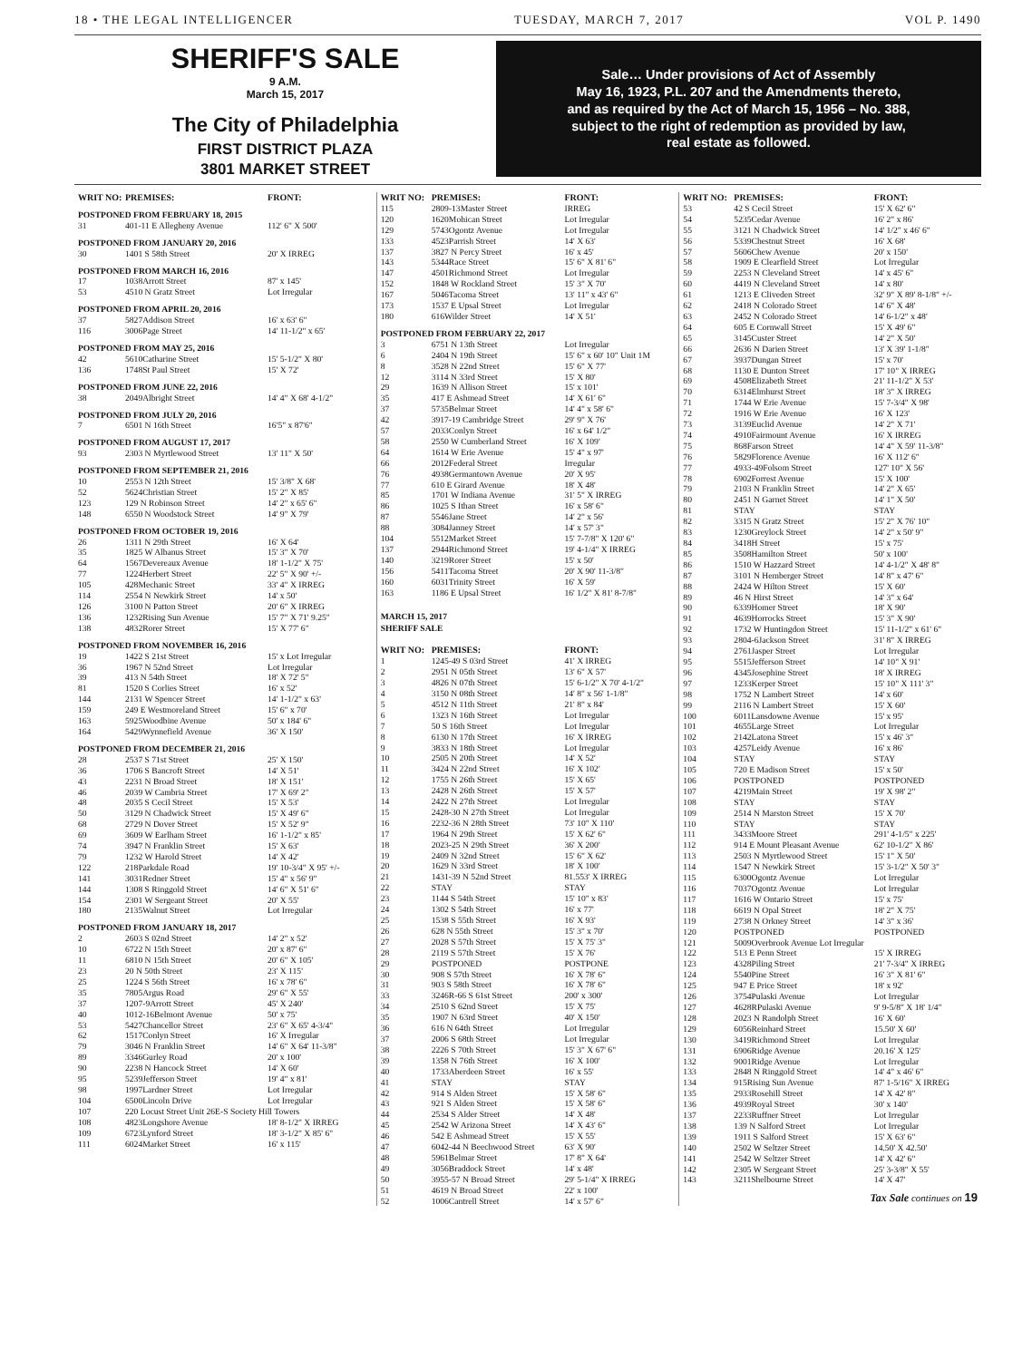18 • THE LEGAL INTELLIGENCER TUESDAY, MARCH 7, 2017 VOL P. 1490
SHERIFF'S SALE
9 A.M.
March 15, 2017
The City of Philadelphia
FIRST DISTRICT PLAZA
3801 MARKET STREET
Sale… Under provisions of Act of Assembly
May 16, 1923, P.L. 207 and the Amendments thereto,
and as required by the Act of March 15, 1956 – No. 388,
subject to the right of redemption as provided by law,
real estate as followed.
| WRIT NO: | PREMISES: | FRONT: |
| --- | --- | --- |
| POSTPONED FROM FEBRUARY 18, 2015 | | |
| 31 | 401-11 E Allegheny Avenue | 112' 6" X 500' |
| POSTPONED FROM JANUARY 20, 2016 | | |
| 30 | 1401 S 58th Street | 20' X IRREG |
| POSTPONED FROM MARCH 16, 2016 | | |
| 17 | 1038Arrott Street | 87' x 145' |
| 53 | 4510 N Gratz Street | Lot Irregular |
| POSTPONED FROM APRIL 20, 2016 | | |
| 37 | 5827Addison Street | 16' x 63' 6" |
| 116 | 3006Page Street | 14' 11-1/2" x 65' |
| POSTPONED FROM MAY 25, 2016 | | |
| 42 | 5610Catharine Street | 15' 5-1/2" X 80' |
| 136 | 1748St Paul Street | 15' X 72' |
| POSTPONED FROM JUNE 22, 2016 | | |
| 38 | 2049Albright Street | 14' 4" X 68' 4-1/2" |
| POSTPONED FROM JULY 20, 2016 | | |
| 7 | 6501 N 16th Street | 16'5" x 87'6" |
| POSTPONED FROM AUGUST 17, 2017 | | |
| 93 | 2303 N Myrtlewood Street | 13' 11" X 50' |
| POSTPONED FROM SEPTEMBER 21, 2016 | | |
| 10 | 2553 N 12th Street | 15' 3/8" X 68' |
| 52 | 5624Christian Street | 15' 2" X 85' |
| 123 | 129 N Robinson Street | 14' 2" x 65' 6" |
| 148 | 6550 N Woodstock Street | 14' 9" X 79' |
| POSTPONED FROM OCTOBER 19, 2016 | | |
| 26 | 1311 N 29th Street | 16' X 64' |
| 35 | 1825 W Albanus Street | 15' 3" X 70' |
| 64 | 1567Devereaux Avenue | 18' 1-1/2" X 75' |
| 77 | 1224Herbert Street | 22' 5" X 90' +/- |
| 105 | 428Mechanic Street | 33' 4" X IRREG |
| 114 | 2554 N Newkirk Street | 14' x 50' |
| 126 | 3100 N Patton Street | 20' 6" X IRREG |
| 136 | 1232Rising Sun Avenue | 15' 7" X 71' 9.25" |
| 138 | 4832Rorer Street | 15' X 77' 6" |
| POSTPONED FROM NOVEMBER 16, 2016 | | |
| 19 | 1422 S 21st Street | 15' x Lot Irregular |
| 36 | 1967 N 52nd Street | Lot Irregular |
| 39 | 413 N 54th Street | 18' X 72' 5" |
| 81 | 1520 S Corlies Street | 16' x 52' |
| 144 | 2131 W Spencer Street | 14' 1-1/2" x 63' |
| 159 | 249 E Westmoreland Street | 15' 6" x 70' |
| 163 | 5925Woodbine Avenue | 50' x 184' 6" |
| 164 | 5429Wynnefield Avenue | 36' X 150' |
| POSTPONED FROM DECEMBER 21, 2016 | | |
| 28 | 2537 S 71st Street | 25' X 150' |
| 36 | 1706 S Bancroft Street | 14' X 51' |
| 43 | 2231 N Broad Street | 18' X 151' |
| 46 | 2039 W Cambria Street | 17' X 69' 2" |
| 48 | 2035 S Cecil Street | 15' X 53' |
| 50 | 3129 N Chadwick Street | 15' X 49' 6" |
| 68 | 2729 N Dover Street | 15' X 52' 9" |
| 69 | 3609 W Earlham Street | 16' 1-1/2" x 85' |
| 74 | 3947 N Franklin Street | 15' X 63' |
| 79 | 1232 W Harold Street | 14' X 42' |
| 122 | 218Parkdale Road | 19' 10-3/4" X 95' +/- |
| 141 | 3031Redner Street | 15' 4" x 56' 9" |
| 144 | 1308 S Ringgold Street | 14' 6" X 51' 6" |
| 154 | 2301 W Sergeant Street | 20' X 55' |
| 180 | 2135Walnut Street | Lot Irregular |
| POSTPONED FROM JANUARY 18, 2017 | | |
| 2 | 2603 S 02nd Street | 14' 2" x 52' |
| 10 | 6722 N 15th Street | 20' x 87' 6" |
| 11 | 6810 N 15th Street | 20' 6" X 105' |
| 23 | 20 N 50th Street | 23' X 115' |
| 25 | 1224 S 56th Street | 16' x 78' 6" |
| 35 | 7805Argus Road | 29' 6" X 55' |
| 37 | 1207-9Arrott Street | 45' X 240' |
| 40 | 1012-16Belmont Avenue | 50' x 75' |
| 53 | 5427Chancellor Street | 23' 6" X 65' 4-3/4" |
| 62 | 1517Conlyn Street | 16' X Irregular |
| 79 | 3046 N Franklin Street | 14' 6" X 64' 11-3/8" |
| 89 | 3346Gurley Road | 20' x 100' |
| 90 | 2238 N Hancock Street | 14' X 60' |
| 95 | 5239Jefferson Street | 19' 4" x 81' |
| 98 | 1997Lardner Street | Lot Irregular |
| 104 | 6500Lincoln Drive | Lot Irregular |
| 107 | 220 Locust Street Unit 26E-S Society Hill Towers | |
| 108 | 4823Longshore Avenue | 18' 8-1/2" X IRREG |
| 109 | 6723Lynford Street | 18' 3-1/2" X 85' 6" |
| 111 | 6024Market Street | 16' x 115' |
| WRIT NO: | PREMISES: | FRONT: |
| --- | --- | --- |
| 115 | 2809-13Master Street | IRREG |
| 120 | 1620Mohican Street | Lot Irregular |
| 129 | 5743Ogontz Avenue | Lot Irregular |
| 133 | 4523Parrish Street | 14' X 63' |
| 137 | 3827 N Percy Street | 16' x 45' |
| 143 | 5344Race Street | 15' 6" X 81' 6" |
| 147 | 4501Richmond Street | Lot Irregular |
| 152 | 1848 W Rockland Street | 15' 3" X 70' |
| 167 | 5046Tacoma Street | 13' 11" x 43' 6" |
| 173 | 1537 E Upsal Street | Lot Irregular |
| 180 | 616Wilder Street | 14' X 51' |
| POSTPONED FROM FEBRUARY 22, 2017 | | |
| 3 | 6751 N 13th Street | Lot Irregular |
| 6 | 2404 N 19th Street | 15' 6" x 60' 10" Unit 1M |
| 8 | 3528 N 22nd Street | 15' 6" X 77' |
| 12 | 3114 N 33rd Street | 15' X 80' |
| 29 | 1639 N Allison Street | 15' x 101' |
| 35 | 417 E Ashmead Street | 14' X 61' 6" |
| 37 | 5735Belmar Street | 14' 4" x 58' 6" |
| 42 | 3917-19 Cambridge Street | 29' 9" X 76' |
| 57 | 2033Conlyn Street | 16' x 64' 1/2" |
| 58 | 2550 W Cumberland Street | 16' X 109' |
| 64 | 1614 W Erie Avenue | 15' 4" x 97' |
| 66 | 2012Federal Street | Irregular |
| 76 | 4938Germantown Avenue | 20' X 95' |
| 77 | 610 E Girard Avenue | 18' X 48' |
| 85 | 1701 W Indiana Avenue | 31' 5" X IRREG |
| 86 | 1025 S Ithan Street | 16' x 58' 6" |
| 87 | 5546Jane Street | 14' 2" x 56' |
| 88 | 3084Janney Street | 14' x 57' 3" |
| 104 | 5512Market Street | 15' 7-7/8" X 120' 6" |
| 137 | 2944Richmond Street | 19' 4-1/4" X IRREG |
| 140 | 3219Rorer Street | 15' x 50' |
| 156 | 5411Tacoma Street | 20' X 90' 11-3/8" |
| 160 | 6031Trinity Street | 16' X 59' |
| 163 | 1186 E Upsal Street | 16' 1/2" X 81' 8-7/8" |
| MARCH 15, 2017 | | |
| SHERIFF SALE | | |
| WRIT NO: | PREMISES: | FRONT: |
| 1 | 1245-49 S 03rd Street | 41' X IRREG |
| 2 | 2951 N 05th Street | 13' 6" X 57' |
| 3 | 4826 N 07th Street | 15' 6-1/2" X 70' 4-1/2" |
| 4 | 3150 N 08th Street | 14' 8" x 56' 1-1/8" |
| 5 | 4512 N 11th Street | 21' 8" x 84' |
| 6 | 1323 N 16th Street | Lot Irregular |
| 7 | 50 S 16th Street | Lot Irregular |
| 8 | 6130 N 17th Street | 16' X IRREG |
| 9 | 3833 N 18th Street | Lot Irregular |
| 10 | 2505 N 20th Street | 14' X 52' |
| 11 | 3424 N 22nd Street | 16' X 102' |
| 12 | 1755 N 26th Street | 15' X 65' |
| 13 | 2428 N 26th Street | 15' X 57' |
| 14 | 2422 N 27th Street | Lot Irregular |
| 15 | 2428-30 N 27th Street | Lot Irregular |
| 16 | 2232-36 N 28th Street | 73' 10" X 110' |
| 17 | 1964 N 29th Street | 15' X 62' 6" |
| 18 | 2023-25 N 29th Street | 36' X 200' |
| 19 | 2409 N 32nd Street | 15' 6" X 62' |
| 20 | 1629 N 33rd Street | 18' X 100' |
| 21 | 1431-39 N 52nd Street | 81.553' X IRREG |
| 22 | STAY | STAY |
| 23 | 1144 S 54th Street | 15' 10" x 83' |
| 24 | 1302 S 54th Street | 16' x 77' |
| 25 | 1538 S 55th Street | 16' X 93' |
| 26 | 628 N 55th Street | 15' 3" x 70' |
| 27 | 2028 S 57th Street | 15' X 75' 3" |
| 28 | 2119 S 57th Street | 15' X 76' |
| 29 | POSTPONED | POSTPONE |
| 30 | 908 S 57th Street | 16' X 78' 6" |
| 31 | 903 S 58th Street | 16' X 78' 6" |
| 33 | 3246R-66 S 61st Street | 200' x 300' |
| 34 | 2510 S 62nd Street | 15' X 75' |
| 35 | 1907 N 63rd Street | 40' X 150' |
| 36 | 616 N 64th Street | Lot Irregular |
| 37 | 2006 S 68th Street | Lot Irregular |
| 38 | 2226 S 70th Street | 15' 3" X 67' 6" |
| 39 | 1358 N 76th Street | 16' X 100' |
| 40 | 1733Aberdeen Street | 16' x 55' |
| 41 | STAY | STAY |
| 42 | 914 S Alden Street | 15' X 58' 6" |
| 43 | 921 S Alden Street | 15' X 58' 6" |
| 44 | 2534 S Alder Street | 14' X 48' |
| 45 | 2542 W Arizona Street | 14' X 43' 6" |
| 46 | 542 E Ashmead Street | 15' X 55' |
| 47 | 6042-44 N Beechwood Street | 63' X 90' |
| 48 | 5961Belmar Street | 17' 8" X 64' |
| 49 | 3056Braddock Street | 14' x 48' |
| 50 | 3955-57 N Broad Street | 29' 5-1/4" X IRREG |
| 51 | 4619 N Broad Street | 22' x 100' |
| 52 | 1006Cantrell Street | 14' x 57' 6" |
| WRIT NO: | PREMISES: | FRONT: |
| --- | --- | --- |
| 53 | 42 S Cecil Street | 15' X 62' 6" |
| 54 | 5235Cedar Avenue | 16' 2" x 86' |
| 55 | 3121 N Chadwick Street | 14' 1/2" x 46' 6" |
| 56 | 5339Chestnut Street | 16' X 68' |
| 57 | 5606Chew Avenue | 20' x 150' |
| 58 | 1909 E Clearfield Street | Lot Irregular |
| 59 | 2253 N Cleveland Street | 14' x 45' 6" |
| 60 | 4419 N Cleveland Street | 14' x 80' |
| 61 | 1213 E Cliveden Street | 32' 9" X 89' 8-1/8" +/- |
| 62 | 2418 N Colorado Street | 14' 6" X 48' |
| 63 | 2452 N Colorado Street | 14' 6-1/2" x 48' |
| 64 | 605 E Cornwall Street | 15' X 49' 6" |
| 65 | 3145Custer Street | 14' 2" X 50' |
| 66 | 2636 N Darien Street | 13' X 39' 1-1/8" |
| 67 | 3937Dungan Street | 15' x 70' |
| 68 | 1130 E Dunton Street | 17' 10" X IRREG |
| 69 | 4508Elizabeth Street | 21' 11-1/2" X 53' |
| 70 | 6314Elmhurst Street | 18' 3" X IRREG |
| 71 | 1744 W Erie Avenue | 15' 7-3/4" X 98' |
| 72 | 1916 W Erie Avenue | 16' X 123' |
| 73 | 3139Euclid Avenue | 14' 2" X 71' |
| 74 | 4910Fairmount Avenue | 16' X IRREG |
| 75 | 868Farson Street | 14' 4" X 59' 11-3/8" |
| 76 | 5829Florence Avenue | 16' X 112' 6" |
| 77 | 4933-49Folsom Street | 127' 10" X 56' |
| 78 | 6902Forrest Avenue | 15' X 100' |
| 79 | 2103 N Franklin Street | 14' 2" X 65' |
| 80 | 2451 N Garnet Street | 14' 1" X 50' |
| 81 | STAY | STAY |
| 82 | 3315 N Gratz Street | 15' 2" X 76' 10" |
| 83 | 1230Greylock Street | 14' 2" x 50' 9" |
| 84 | 3418H Street | 15' x 75' |
| 85 | 3508Hamilton Street | 50' x 100' |
| 86 | 1510 W Hazzard Street | 14' 4-1/2" X 48' 8" |
| 87 | 3101 N Hemberger Street | 14' 8" x 47' 6" |
| 88 | 2424 W Hilton Street | 15' X 60' |
| 89 | 46 N Hirst Street | 14' 3" x 64' |
| 90 | 6339Homer Street | 18' X 90' |
| 91 | 4639Horrocks Street | 15' 3" X 90' |
| 92 | 1732 W Huntingdon Street | 15' 11-1/2" x 61' 6" |
| 93 | 2804-6Jackson Street | 31' 8" X IRREG |
| 94 | 2761Jasper Street | Lot Irregular |
| 95 | 5515Jefferson Street | 14' 10" X 91' |
| 96 | 4345Josephine Street | 18' X IRREG |
| 97 | 1233Kerper Street | 15' 10" X 111' 3" |
| 98 | 1752 N Lambert Street | 14' x 60' |
| 99 | 2116 N Lambert Street | 15' X 60' |
| 100 | 6011Lansdowne Avenue | 15' x 95' |
| 101 | 4655Large Street | Lot Irregular |
| 102 | 2142Latona Street | 15' x 46' 3" |
| 103 | 4257Leidy Avenue | 16' x 86' |
| 104 | STAY | STAY |
| 105 | 720 E Madison Street | 15' x 50' |
| 106 | POSTPONED | POSTPONED |
| 107 | 4219Main Street | 19' X 98' 2" |
| 108 | STAY | STAY |
| 109 | 2514 N Marston Street | 15' X 70' |
| 110 | STAY | STAY |
| 111 | 3433Moore Street | 291' 4-1/5" x 225' |
| 112 | 914 E Mount Pleasant Avenue | 62' 10-1/2" X 86' |
| 113 | 2503 N Myrtlewood Street | 15' 1" X 50' |
| 114 | 1547 N Newkirk Street | 15' 3-1/2" X 50' 3" |
| 115 | 6300Ogontz Avenue | Lot Irregular |
| 116 | 7037Ogontz Avenue | Lot Irregular |
| 117 | 1616 W Ontario Street | 15' x 75' |
| 118 | 6619 N Opal Street | 18' 2" X 75' |
| 119 | 2738 N Orkney Street | 14' 3" x 36' |
| 120 | POSTPONED | POSTPONED |
| 121 | 5009Overbrook Avenue Lot Irregular | |
| 122 | 513 E Penn Street | 15' X IRREG |
| 123 | 4328Piling Street | 21' 7-3/4" X IRREG |
| 124 | 5540Pine Street | 16' 3" X 81' 6" |
| 125 | 947 E Price Street | 18' x 92' |
| 126 | 3754Pulaski Avenue | Lot Irregular |
| 127 | 4628RPulaski Avenue | 9' 9-5/8" X 18' 1/4" |
| 128 | 2023 N Randolph Street | 16' X 60' |
| 129 | 6056Reinhard Street | 15.50' X 60' |
| 130 | 3419Richmond Street | Lot Irregular |
| 131 | 6906Ridge Avenue | 20.16' X 125' |
| 132 | 9001Ridge Avenue | Lot Irregular |
| 133 | 2848 N Ringgold Street | 14' 4" x 46' 6" |
| 134 | 915Rising Sun Avenue | 87' 1-5/16" X IRREG |
| 135 | 2933Rosehill Street | 14' X 42' 8" |
| 136 | 4939Royal Street | 30' x 140' |
| 137 | 2233Ruffner Street | Lot Irregular |
| 138 | 139 N Salford Street | Lot Irregular |
| 139 | 1911 S Salford Street | 15' X 63' 6" |
| 140 | 2502 W Seltzer Street | 14.50' X 42.50' |
| 141 | 2542 W Seltzer Street | 14' X 42' 6" |
| 142 | 2305 W Sergeant Street | 25' 3-3/8" X 55' |
| 143 | 3211Shelbourne Street | 14' X 47' |
Tax Sale continues on 19